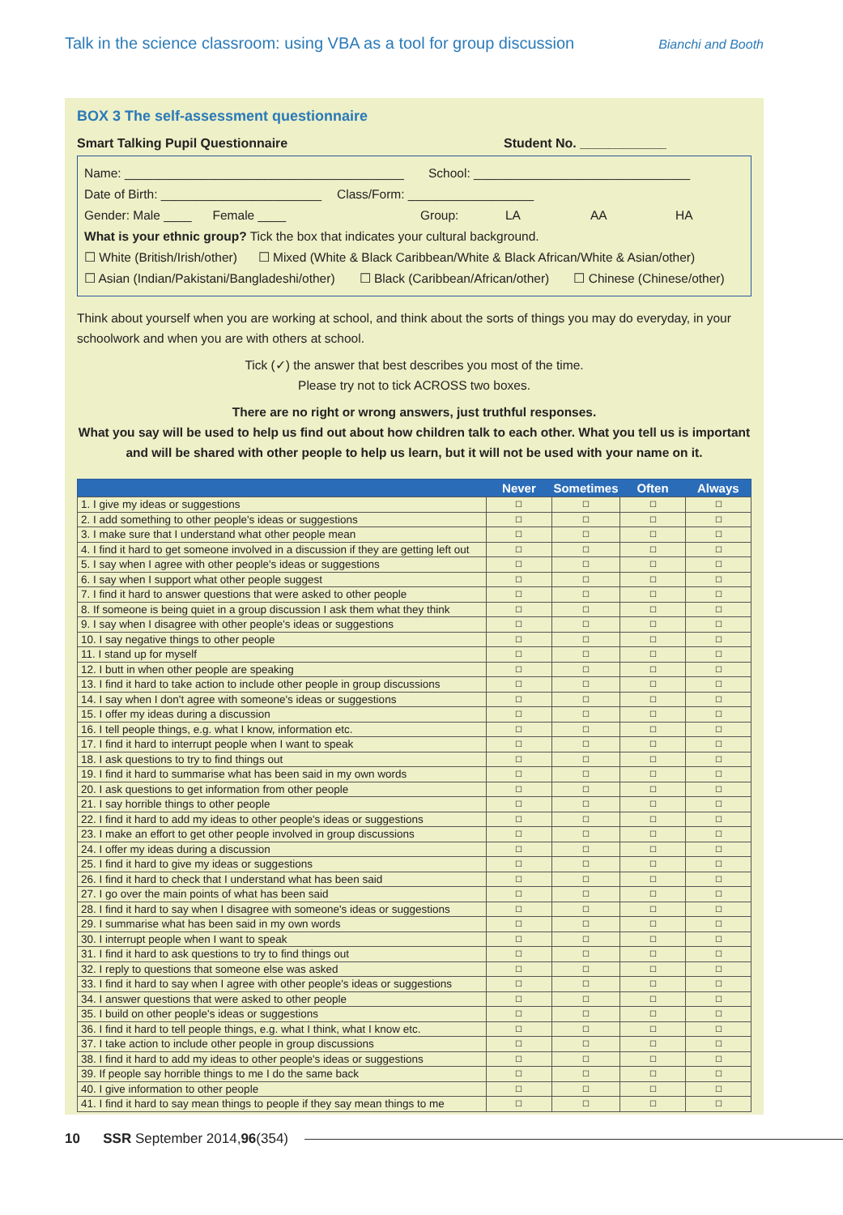Talk in the science classroom: using VBA as a tool for group discussion Bianchi and Booth
BOX 3 The self-assessment questionnaire
Smart Talking Pupil Questionnaire Student No. ____________
Name: ________________________________________ School: _______________________________
Date of Birth: _______________________ Class/Form: __________________
Gender: Male ____ Female ____ Group: LA AA HA
What is your ethnic group? Tick the box that indicates your cultural background.
☐ White (British/Irish/other) ☐ Mixed (White & Black Caribbean/White & Black African/White & Asian/other)
☐ Asian (Indian/Pakistani/Bangladeshi/other) ☐ Black (Caribbean/African/other) ☐ Chinese (Chinese/other)
Think about yourself when you are working at school, and think about the sorts of things you may do everyday, in your schoolwork and when you are with others at school.
Tick (✓) the answer that best describes you most of the time.
Please try not to tick ACROSS two boxes.
There are no right or wrong answers, just truthful responses.
What you say will be used to help us find out about how children talk to each other. What you tell us is important and will be shared with other people to help us learn, but it will not be used with your name on it.
| | Never | Sometimes | Often | Always |
| --- | --- | --- | --- | --- |
| 1. I give my ideas or suggestions | ☐ | ☐ | ☐ | ☐ |
| 2. I add something to other people's ideas or suggestions | ☐ | ☐ | ☐ | ☐ |
| 3. I make sure that I understand what other people mean | ☐ | ☐ | ☐ | ☐ |
| 4. I find it hard to get someone involved in a discussion if they are getting left out | ☐ | ☐ | ☐ | ☐ |
| 5. I say when I agree with other people's ideas or suggestions | ☐ | ☐ | ☐ | ☐ |
| 6. I say when I support what other people suggest | ☐ | ☐ | ☐ | ☐ |
| 7. I find it hard to answer questions that were asked to other people | ☐ | ☐ | ☐ | ☐ |
| 8. If someone is being quiet in a group discussion I ask them what they think | ☐ | ☐ | ☐ | ☐ |
| 9. I say when I disagree with other people's ideas or suggestions | ☐ | ☐ | ☐ | ☐ |
| 10. I say negative things to other people | ☐ | ☐ | ☐ | ☐ |
| 11. I stand up for myself | ☐ | ☐ | ☐ | ☐ |
| 12. I butt in when other people are speaking | ☐ | ☐ | ☐ | ☐ |
| 13. I find it hard to take action to include other people in group discussions | ☐ | ☐ | ☐ | ☐ |
| 14. I say when I don't agree with someone's ideas or suggestions | ☐ | ☐ | ☐ | ☐ |
| 15. I offer my ideas during a discussion | ☐ | ☐ | ☐ | ☐ |
| 16. I tell people things, e.g. what I know, information etc. | ☐ | ☐ | ☐ | ☐ |
| 17. I find it hard to interrupt people when I want to speak | ☐ | ☐ | ☐ | ☐ |
| 18. I ask questions to try to find things out | ☐ | ☐ | ☐ | ☐ |
| 19. I find it hard to summarise what has been said in my own words | ☐ | ☐ | ☐ | ☐ |
| 20. I ask questions to get information from other people | ☐ | ☐ | ☐ | ☐ |
| 21. I say horrible things to other people | ☐ | ☐ | ☐ | ☐ |
| 22. I find it hard to add my ideas to other people's ideas or suggestions | ☐ | ☐ | ☐ | ☐ |
| 23. I make an effort to get other people involved in group discussions | ☐ | ☐ | ☐ | ☐ |
| 24. I offer my ideas during a discussion | ☐ | ☐ | ☐ | ☐ |
| 25. I find it hard to give my ideas or suggestions | ☐ | ☐ | ☐ | ☐ |
| 26. I find it hard to check that I understand what has been said | ☐ | ☐ | ☐ | ☐ |
| 27. I go over the main points of what has been said | ☐ | ☐ | ☐ | ☐ |
| 28. I find it hard to say when I disagree with someone's ideas or suggestions | ☐ | ☐ | ☐ | ☐ |
| 29. I summarise what has been said in my own words | ☐ | ☐ | ☐ | ☐ |
| 30. I interrupt people when I want to speak | ☐ | ☐ | ☐ | ☐ |
| 31. I find it hard to ask questions to try to find things out | ☐ | ☐ | ☐ | ☐ |
| 32. I reply to questions that someone else was asked | ☐ | ☐ | ☐ | ☐ |
| 33. I find it hard to say when I agree with other people's ideas or suggestions | ☐ | ☐ | ☐ | ☐ |
| 34. I answer questions that were asked to other people | ☐ | ☐ | ☐ | ☐ |
| 35. I build on other people's ideas or suggestions | ☐ | ☐ | ☐ | ☐ |
| 36. I find it hard to tell people things, e.g. what I think, what I know etc. | ☐ | ☐ | ☐ | ☐ |
| 37. I take action to include other people in group discussions | ☐ | ☐ | ☐ | ☐ |
| 38. I find it hard to add my ideas to other people's ideas or suggestions | ☐ | ☐ | ☐ | ☐ |
| 39. If people say horrible things to me I do the same back | ☐ | ☐ | ☐ | ☐ |
| 40. I give information to other people | ☐ | ☐ | ☐ | ☐ |
| 41. I find it hard to say mean things to people if they say mean things to me | ☐ | ☐ | ☐ | ☐ |
10 SSR September 2014, 96 (354)